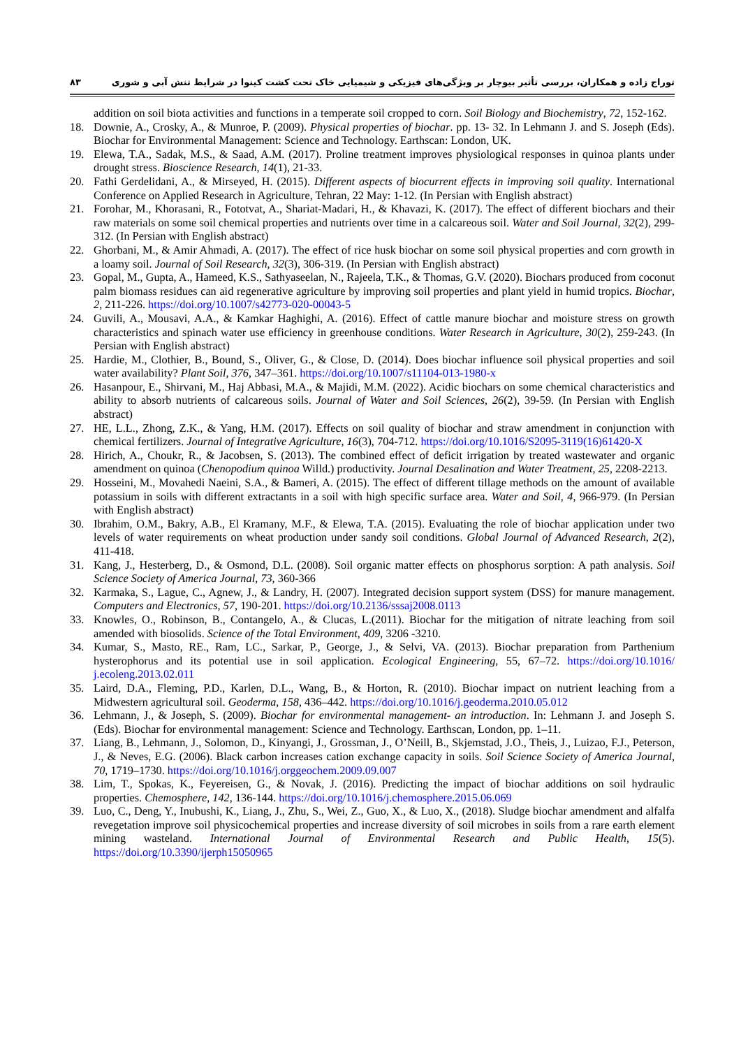۸۳ توراج زاده و همکاران، بررسی تأثیر بیوچار بر ویژگی‌های فیزیکی و شیمیایی خاک تحت کشت کینوا در شرایط تنش آبی و شوری
addition on soil biota activities and functions in a temperate soil cropped to corn. Soil Biology and Biochemistry, 72, 152-162.
18. Downie, A., Crosky, A., & Munroe, P. (2009). Physical properties of biochar. pp. 13- 32. In Lehmann J. and S. Joseph (Eds). Biochar for Environmental Management: Science and Technology. Earthscan: London, UK.
19. Elewa, T.A., Sadak, M.S., & Saad, A.M. (2017). Proline treatment improves physiological responses in quinoa plants under drought stress. Bioscience Research, 14(1), 21-33.
20. Fathi Gerdelidani, A., & Mirseyed, H. (2015). Different aspects of biocurrent effects in improving soil quality. International Conference on Applied Research in Agriculture, Tehran, 22 May: 1-12. (In Persian with English abstract)
21. Forohar, M., Khorasani, R., Fototvat, A., Shariat-Madari, H., & Khavazi, K. (2017). The effect of different biochars and their raw materials on some soil chemical properties and nutrients over time in a calcareous soil. Water and Soil Journal, 32(2), 299-312. (In Persian with English abstract)
22. Ghorbani, M., & Amir Ahmadi, A. (2017). The effect of rice husk biochar on some soil physical properties and corn growth in a loamy soil. Journal of Soil Research, 32(3), 306-319. (In Persian with English abstract)
23. Gopal, M., Gupta, A., Hameed, K.S., Sathyaseelan, N., Rajeela, T.K., & Thomas, G.V. (2020). Biochars produced from coconut palm biomass residues can aid regenerative agriculture by improving soil properties and plant yield in humid tropics. Biochar, 2, 211-226. https://doi.org/10.1007/s42773-020-00043-5
24. Guvili, A., Mousavi, A.A., & Kamkar Haghighi, A. (2016). Effect of cattle manure biochar and moisture stress on growth characteristics and spinach water use efficiency in greenhouse conditions. Water Research in Agriculture, 30(2), 259-243. (In Persian with English abstract)
25. Hardie, M., Clothier, B., Bound, S., Oliver, G., & Close, D. (2014). Does biochar influence soil physical properties and soil water availability? Plant Soil, 376, 347–361. https://doi.org/10.1007/s11104-013-1980-x
26. Hasanpour, E., Shirvani, M., Haj Abbasi, M.A., & Majidi, M.M. (2022). Acidic biochars on some chemical characteristics and ability to absorb nutrients of calcareous soils. Journal of Water and Soil Sciences, 26(2), 39-59. (In Persian with English abstract)
27. HE, L.L., Zhong, Z.K., & Yang, H.M. (2017). Effects on soil quality of biochar and straw amendment in conjunction with chemical fertilizers. Journal of Integrative Agriculture, 16(3), 704-712. https://doi.org/10.1016/S2095-3119(16)61420-X
28. Hirich, A., Choukr, R., & Jacobsen, S. (2013). The combined effect of deficit irrigation by treated wastewater and organic amendment on quinoa (Chenopodium quinoa Willd.) productivity. Journal Desalination and Water Treatment, 25, 2208-2213.
29. Hosseini, M., Movahedi Naeini, S.A., & Bameri, A. (2015). The effect of different tillage methods on the amount of available potassium in soils with different extractants in a soil with high specific surface area. Water and Soil, 4, 966-979. (In Persian with English abstract)
30. Ibrahim, O.M., Bakry, A.B., El Kramany, M.F., & Elewa, T.A. (2015). Evaluating the role of biochar application under two levels of water requirements on wheat production under sandy soil conditions. Global Journal of Advanced Research, 2(2), 411-418.
31. Kang, J., Hesterberg, D., & Osmond, D.L. (2008). Soil organic matter effects on phosphorus sorption: A path analysis. Soil Science Society of America Journal, 73, 360-366
32. Karmaka, S., Lague, C., Agnew, J., & Landry, H. (2007). Integrated decision support system (DSS) for manure management. Computers and Electronics, 57, 190-201. https://doi.org/10.2136/sssaj2008.0113
33. Knowles, O., Robinson, B., Contangelo, A., & Clucas, L.(2011). Biochar for the mitigation of nitrate leaching from soil amended with biosolids. Science of the Total Environment, 409, 3206 -3210.
34. Kumar, S., Masto, RE., Ram, LC., Sarkar, P., George, J., & Selvi, VA. (2013). Biochar preparation from Parthenium hysterophorus and its potential use in soil application. Ecological Engineering, 55, 67–72. https://doi.org/10.1016/ j.ecoleng.2013.02.011
35. Laird, D.A., Fleming, P.D., Karlen, D.L., Wang, B., & Horton, R. (2010). Biochar impact on nutrient leaching from a Midwestern agricultural soil. Geoderma, 158, 436–442. https://doi.org/10.1016/j.geoderma.2010.05.012
36. Lehmann, J., & Joseph, S. (2009). Biochar for environmental management- an introduction. In: Lehmann J. and Joseph S. (Eds). Biochar for environmental management: Science and Technology. Earthscan, London, pp. 1–11.
37. Liang, B., Lehmann, J., Solomon, D., Kinyangi, J., Grossman, J., O’Neill, B., Skjemstad, J.O., Theis, J., Luizao, F.J., Peterson, J., & Neves, E.G. (2006). Black carbon increases cation exchange capacity in soils. Soil Science Society of America Journal, 70, 1719–1730. https://doi.org/10.1016/j.orggeochem.2009.09.007
38. Lim, T., Spokas, K., Feyereisen, G., & Novak, J. (2016). Predicting the impact of biochar additions on soil hydraulic properties. Chemosphere, 142, 136-144. https://doi.org/10.1016/j.chemosphere.2015.06.069
39. Luo, C., Deng, Y., Inubushi, K., Liang, J., Zhu, S., Wei, Z., Guo, X., & Luo, X., (2018). Sludge biochar amendment and alfalfa revegetation improve soil physicochemical properties and increase diversity of soil microbes in soils from a rare earth element mining wasteland. International Journal of Environmental Research and Public Health, 15(5). https://doi.org/10.3390/ijerph15050965